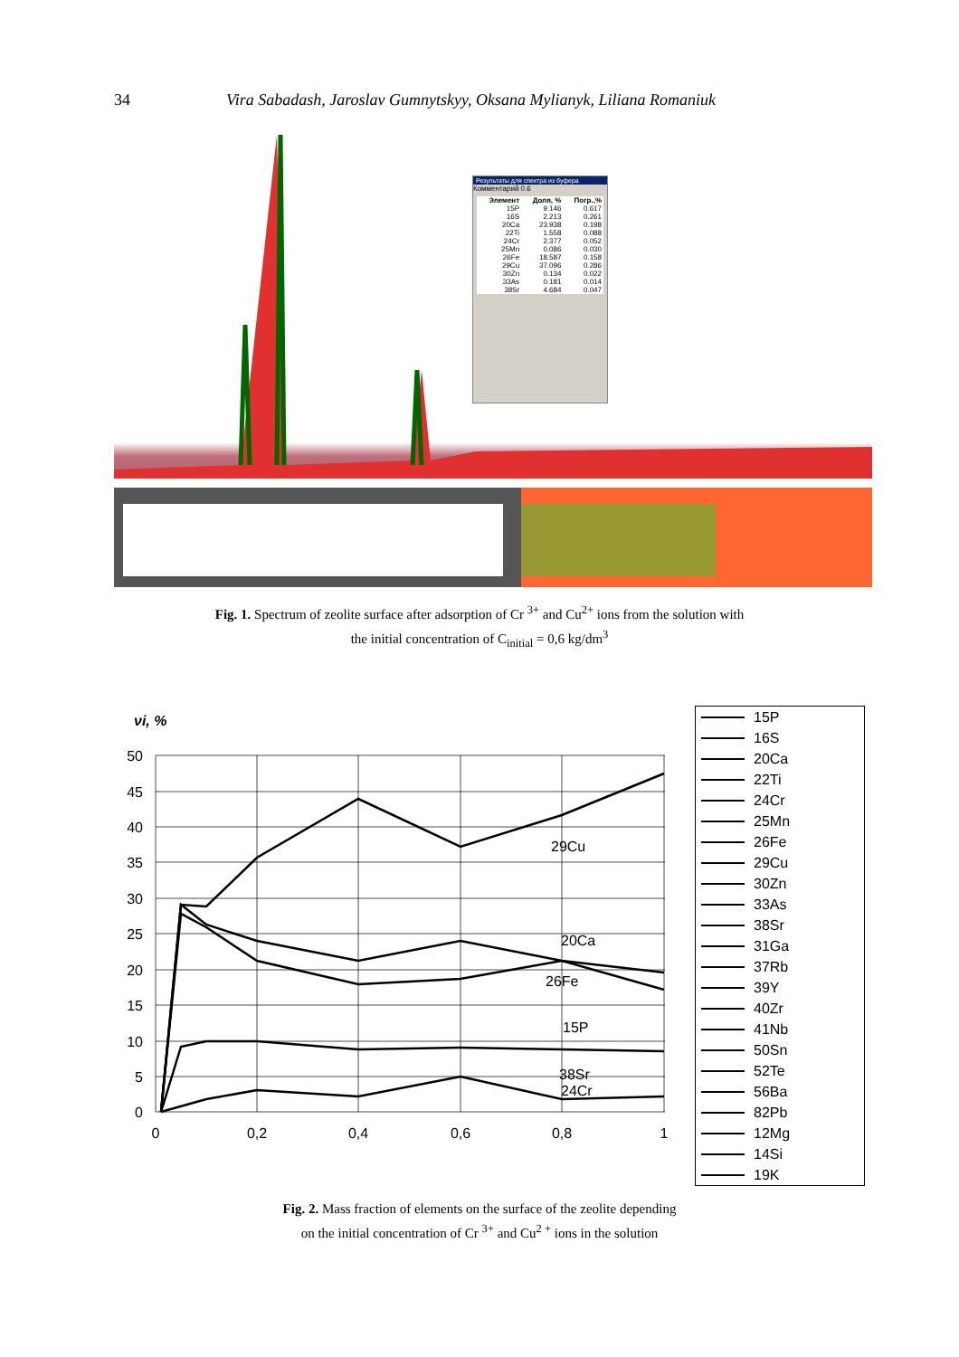34 Vira Sabadash, Jaroslav Gumnytskyy, Oksana Mylianyk, Liliana Romaniuk
Результаты для спектра из буфера
Комментарий 0.6
| Элемент | Доля, % | Погр.,% |
| --- | --- | --- |
| 15P | 9.146 | 0.617 |
| 16S | 2.213 | 0.261 |
| 20Ca | 23.938 | 0.198 |
| 22Ti | 1.558 | 0.088 |
| 24Cr | 2.377 | 0.052 |
| 25Mn | 0.086 | 0.030 |
| 26Fe | 18.587 | 0.158 |
| 29Cu | 37.096 | 0.286 |
| 30Zn | 0.134 | 0.022 |
| 33As | 0.181 | 0.014 |
| 38Sr | 4.684 | 0.047 |
Fig. 1. Spectrum of zeolite surface after adsorption of Cr <sup>3+</sup> and Cu<sup>2+</sup> ions from the solution with
the initial concentration of C<sub>initial</sub> = 0,6 kg/dm<sup>3</sup>
νi, %
50
45
40
35
30
25
20
15
10
5
0
0
0,2
0,4
0,6
0,8
1
29Cu
20Ca
26Fe
15P
38Sr
24Cr
15P
16S
20Ca
22Ti
24Cr
25Mn
26Fe
29Cu
30Zn
33As
38Sr
31Ga
37Rb
39Y
40Zr
41Nb
50Sn
52Te
56Ba
82Pb
12Mg
14Si
19K
Fig. 2. Mass fraction of elements on the surface of the zeolite depending
on the initial concentration of Cr <sup>3+</sup> and Cu<sup>2 +</sup> ions in the solution